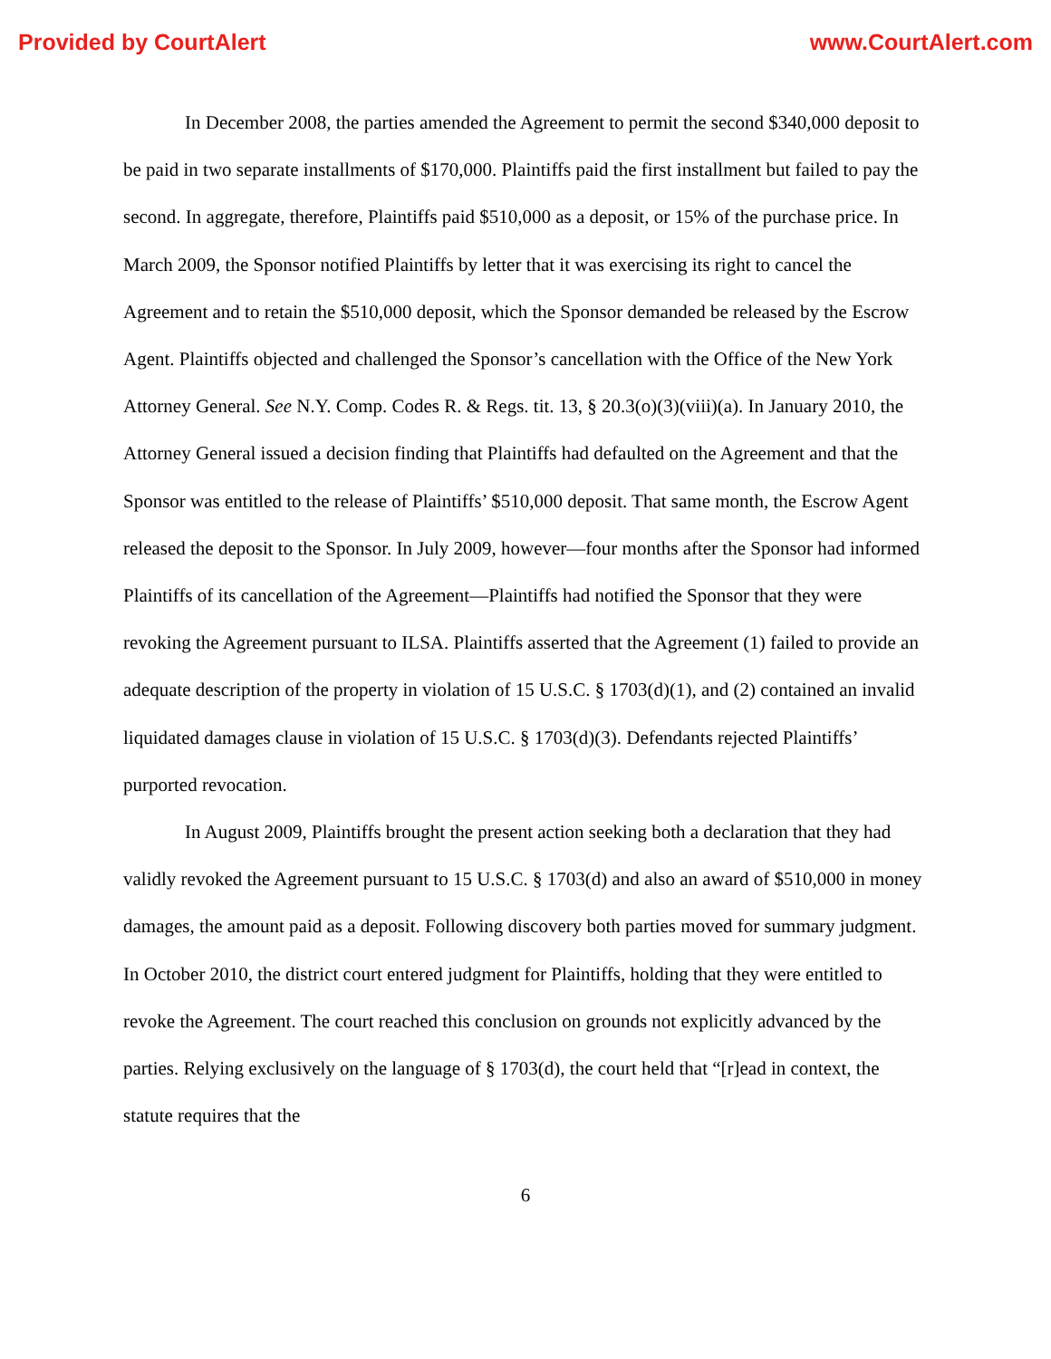Provided by CourtAlert www.CourtAlert.com
In December 2008, the parties amended the Agreement to permit the second $340,000 deposit to be paid in two separate installments of $170,000. Plaintiffs paid the first installment but failed to pay the second. In aggregate, therefore, Plaintiffs paid $510,000 as a deposit, or 15% of the purchase price. In March 2009, the Sponsor notified Plaintiffs by letter that it was exercising its right to cancel the Agreement and to retain the $510,000 deposit, which the Sponsor demanded be released by the Escrow Agent. Plaintiffs objected and challenged the Sponsor’s cancellation with the Office of the New York Attorney General. See N.Y. Comp. Codes R. & Regs. tit. 13, § 20.3(o)(3)(viii)(a). In January 2010, the Attorney General issued a decision finding that Plaintiffs had defaulted on the Agreement and that the Sponsor was entitled to the release of Plaintiffs’ $510,000 deposit. That same month, the Escrow Agent released the deposit to the Sponsor. In July 2009, however—four months after the Sponsor had informed Plaintiffs of its cancellation of the Agreement—Plaintiffs had notified the Sponsor that they were revoking the Agreement pursuant to ILSA. Plaintiffs asserted that the Agreement (1) failed to provide an adequate description of the property in violation of 15 U.S.C. § 1703(d)(1), and (2) contained an invalid liquidated damages clause in violation of 15 U.S.C. § 1703(d)(3). Defendants rejected Plaintiffs’ purported revocation.
In August 2009, Plaintiffs brought the present action seeking both a declaration that they had validly revoked the Agreement pursuant to 15 U.S.C. § 1703(d) and also an award of $510,000 in money damages, the amount paid as a deposit. Following discovery both parties moved for summary judgment. In October 2010, the district court entered judgment for Plaintiffs, holding that they were entitled to revoke the Agreement. The court reached this conclusion on grounds not explicitly advanced by the parties. Relying exclusively on the language of § 1703(d), the court held that “[r]ead in context, the statute requires that the
6